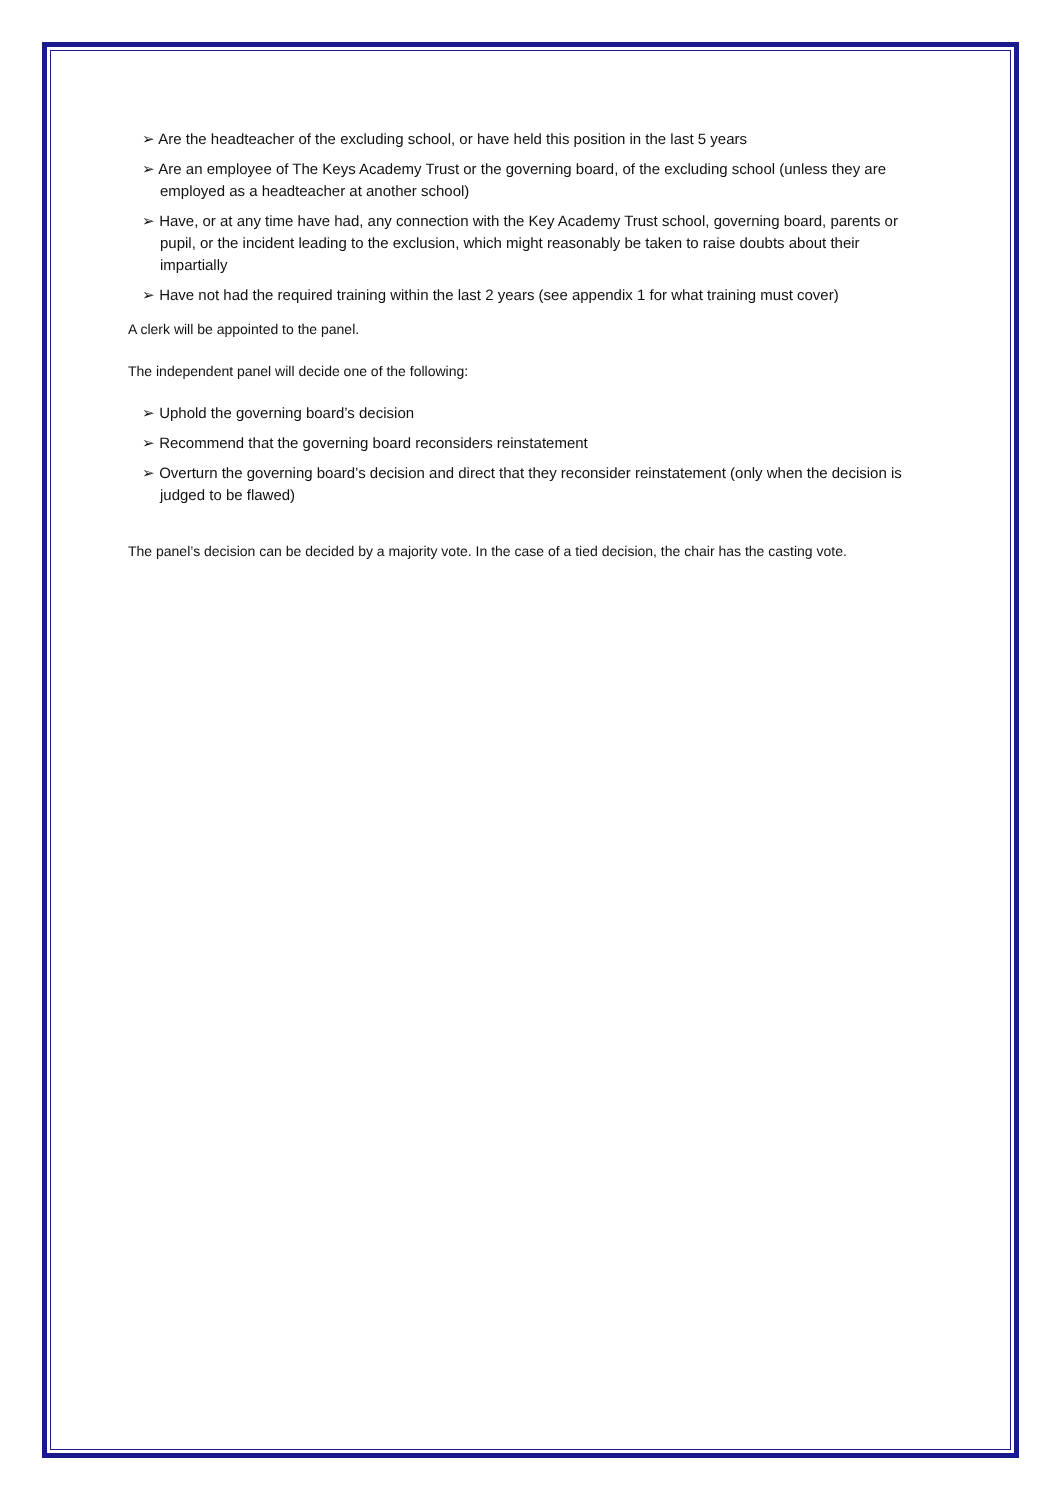➢ Are the headteacher of the excluding school, or have held this position in the last 5 years
➢ Are an employee of The Keys Academy Trust or the governing board, of the excluding school (unless they are employed as a headteacher at another school)
➢ Have, or at any time have had, any connection with the Key Academy Trust school, governing board, parents or pupil, or the incident leading to the exclusion, which might reasonably be taken to raise doubts about their impartially
➢ Have not had the required training within the last 2 years (see appendix 1 for what training must cover)
A clerk will be appointed to the panel.
The independent panel will decide one of the following:
➢ Uphold the governing board’s decision
➢ Recommend that the governing board reconsiders reinstatement
➢ Overturn the governing board’s decision and direct that they reconsider reinstatement (only when the decision is judged to be flawed)
The panel’s decision can be decided by a majority vote. In the case of a tied decision, the chair has the casting vote.